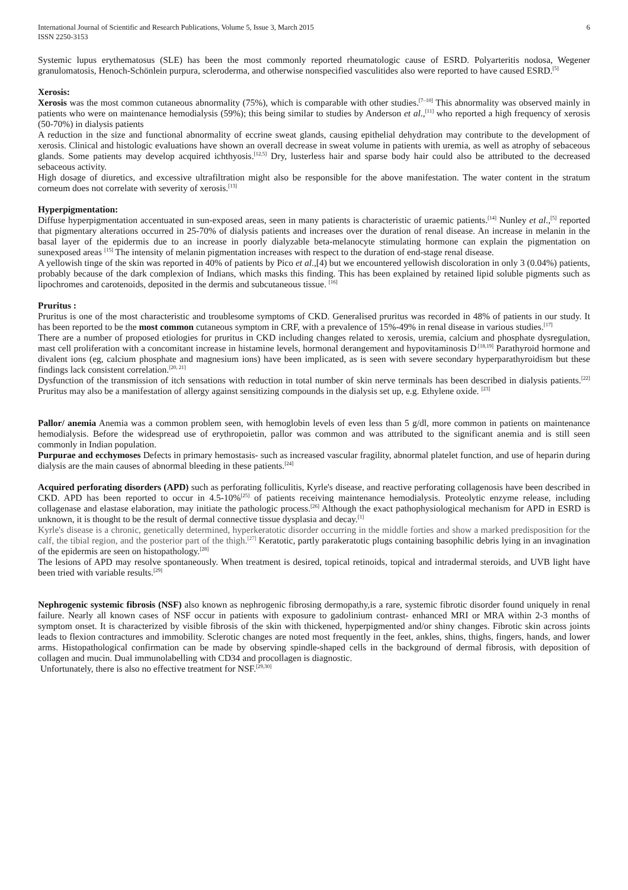International Journal of Scientific and Research Publications, Volume 5, Issue 3, March 2015
ISSN 2250-3153
6
Systemic lupus erythematosus (SLE) has been the most commonly reported rheumatologic cause of ESRD. Polyarteritis nodosa, Wegener granulomatosis, Henoch-Schönlein purpura, scleroderma, and otherwise nonspecified vasculitides also were reported to have caused ESRD.<sup>[5]</sup>
Xerosis:
Xerosis was the most common cutaneous abnormality (75%), which is comparable with other studies.<sup>[7–10]</sup> This abnormality was observed mainly in patients who were on maintenance hemodialysis (59%); this being similar to studies by Anderson et al.,<sup>[11]</sup> who reported a high frequency of xerosis (50-70%) in dialysis patients
A reduction in the size and functional abnormality of eccrine sweat glands, causing epithelial dehydration may contribute to the development of xerosis. Clinical and histologic evaluations have shown an overall decrease in sweat volume in patients with uremia, as well as atrophy of sebaceous glands. Some patients may develop acquired ichthyosis.<sup>[12,5]</sup> Dry, lusterless hair and sparse body hair could also be attributed to the decreased sebaceous activity.
High dosage of diuretics, and excessive ultrafiltration might also be responsible for the above manifestation. The water content in the stratum corneum does not correlate with severity of xerosis.<sup>[13]</sup>
Hyperpigmentation:
Diffuse hyperpigmentation accentuated in sun-exposed areas, seen in many patients is characteristic of uraemic patients.<sup>[14]</sup> Nunley et al.,<sup>[5]</sup> reported that pigmentary alterations occurred in 25-70% of dialysis patients and increases over the duration of renal disease. An increase in melanin in the basal layer of the epidermis due to an increase in poorly dialyzable beta-melanocyte stimulating hormone can explain the pigmentation on sunexposed areas <sup>[15]</sup> The intensity of melanin pigmentation increases with respect to the duration of end-stage renal disease.
A yellowish tinge of the skin was reported in 40% of patients by Pico et al.,[4) but we encountered yellowish discoloration in only 3 (0.04%) patients, probably because of the dark complexion of Indians, which masks this finding. This has been explained by retained lipid soluble pigments such as lipochromes and carotenoids, deposited in the dermis and subcutaneous tissue. <sup>[16]</sup>
Pruritus :
Pruritus is one of the most characteristic and troublesome symptoms of CKD. Generalised pruritus was recorded in 48% of patients in our study. It has been reported to be the most common cutaneous symptom in CRF, with a prevalence of 15%-49% in renal disease in various studies.<sup>[17]</sup>
There are a number of proposed etiologies for pruritus in CKD including changes related to xerosis, uremia, calcium and phosphate dysregulation, mast cell proliferation with a concomitant increase in histamine levels, hormonal derangement and hypovitaminosis D<sup>.[18,19]</sup> Parathyroid hormone and divalent ions (eg, calcium phosphate and magnesium ions) have been implicated, as is seen with severe secondary hyperparathyroidism but these findings lack consistent correlation.<sup>[20, 21]</sup>
Dysfunction of the transmission of itch sensations with reduction in total number of skin nerve terminals has been described in dialysis patients.<sup>[22]</sup> Pruritus may also be a manifestation of allergy against sensitizing compounds in the dialysis set up, e.g. Ethylene oxide. <sup>[23]</sup>
Pallor/ anemia Anemia was a common problem seen, with hemoglobin levels of even less than 5 g/dl, more common in patients on maintenance hemodialysis. Before the widespread use of erythropoietin, pallor was common and was attributed to the significant anemia and is still seen commonly in Indian population.
Purpurae and ecchymoses Defects in primary hemostasis- such as increased vascular fragility, abnormal platelet function, and use of heparin during dialysis are the main causes of abnormal bleeding in these patients.<sup>[24]</sup>
Acquired perforating disorders (APD) such as perforating folliculitis, Kyrle's disease, and reactive perforating collagenosis have been described in CKD. APD has been reported to occur in 4.5-10%<sup>[25]</sup> of patients receiving maintenance hemodialysis. Proteolytic enzyme release, including collagenase and elastase elaboration, may initiate the pathologic process.<sup>[26]</sup> Although the exact pathophysiological mechanism for APD in ESRD is unknown, it is thought to be the result of dermal connective tissue dysplasia and decay.<sup>[1]</sup>
Kyrle's disease is a chronic, genetically determined, hyperkeratotic disorder occurring in the middle forties and show a marked predisposition for the calf, the tibial region, and the posterior part of the thigh.<sup>[27]</sup> Keratotic, partly parakeratotic plugs containing basophilic debris lying in an invagination of the epidermis are seen on histopathology.<sup>[28]</sup>
The lesions of APD may resolve spontaneously. When treatment is desired, topical retinoids, topical and intradermal steroids, and UVB light have been tried with variable results.<sup>[29]</sup>
Nephrogenic systemic fibrosis (NSF) also known as nephrogenic fibrosing dermopathy,is a rare, systemic fibrotic disorder found uniquely in renal failure. Nearly all known cases of NSF occur in patients with exposure to gadolinium contrast- enhanced MRI or MRA within 2-3 months of symptom onset. It is characterized by visible fibrosis of the skin with thickened, hyperpigmented and/or shiny changes. Fibrotic skin across joints leads to flexion contractures and immobility. Sclerotic changes are noted most frequently in the feet, ankles, shins, thighs, fingers, hands, and lower arms. Histopathological confirmation can be made by observing spindle-shaped cells in the background of dermal fibrosis, with deposition of collagen and mucin. Dual immunolabelling with CD34 and procollagen is diagnostic.
Unfortunately, there is also no effective treatment for NSF.<sup>[29,30]</sup>